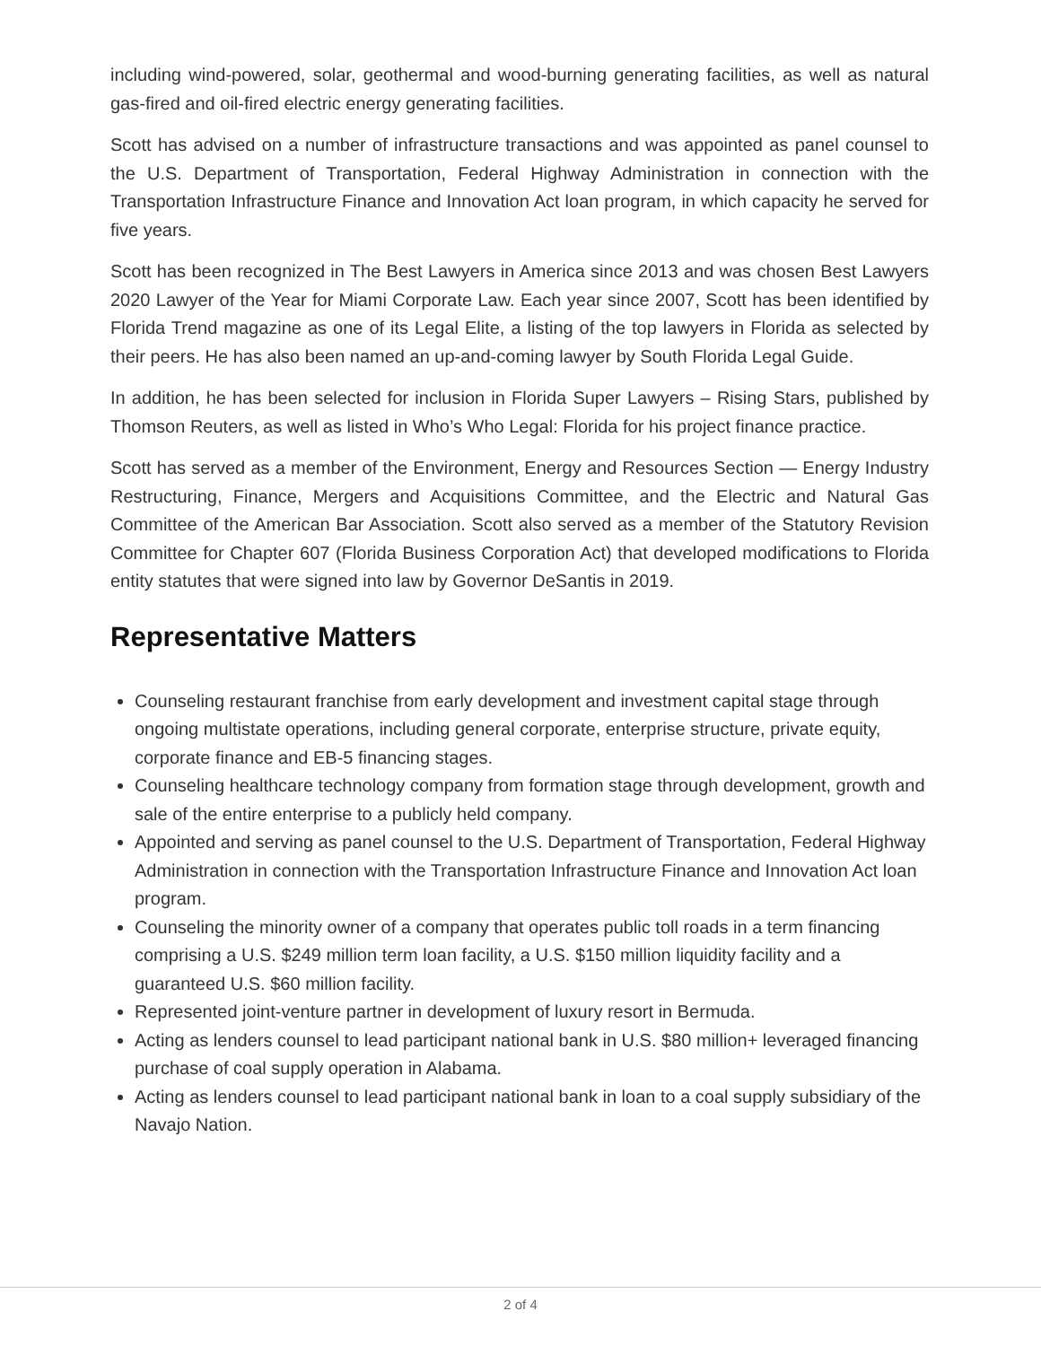including wind-powered, solar, geothermal and wood-burning generating facilities, as well as natural gas-fired and oil-fired electric energy generating facilities.
Scott has advised on a number of infrastructure transactions and was appointed as panel counsel to the U.S. Department of Transportation, Federal Highway Administration in connection with the Transportation Infrastructure Finance and Innovation Act loan program, in which capacity he served for five years.
Scott has been recognized in The Best Lawyers in America since 2013 and was chosen Best Lawyers 2020 Lawyer of the Year for Miami Corporate Law. Each year since 2007, Scott has been identified by Florida Trend magazine as one of its Legal Elite, a listing of the top lawyers in Florida as selected by their peers. He has also been named an up-and-coming lawyer by South Florida Legal Guide.
In addition, he has been selected for inclusion in Florida Super Lawyers – Rising Stars, published by Thomson Reuters, as well as listed in Who’s Who Legal: Florida for his project finance practice.
Scott has served as a member of the Environment, Energy and Resources Section — Energy Industry Restructuring, Finance, Mergers and Acquisitions Committee, and the Electric and Natural Gas Committee of the American Bar Association. Scott also served as a member of the Statutory Revision Committee for Chapter 607 (Florida Business Corporation Act) that developed modifications to Florida entity statutes that were signed into law by Governor DeSantis in 2019.
Representative Matters
Counseling restaurant franchise from early development and investment capital stage through ongoing multistate operations, including general corporate, enterprise structure, private equity, corporate finance and EB-5 financing stages.
Counseling healthcare technology company from formation stage through development, growth and sale of the entire enterprise to a publicly held company.
Appointed and serving as panel counsel to the U.S. Department of Transportation, Federal Highway Administration in connection with the Transportation Infrastructure Finance and Innovation Act loan program.
Counseling the minority owner of a company that operates public toll roads in a term financing comprising a U.S. $249 million term loan facility, a U.S. $150 million liquidity facility and a guaranteed U.S. $60 million facility.
Represented joint-venture partner in development of luxury resort in Bermuda.
Acting as lenders counsel to lead participant national bank in U.S. $80 million+ leveraged financing purchase of coal supply operation in Alabama.
Acting as lenders counsel to lead participant national bank in loan to a coal supply subsidiary of the Navajo Nation.
2 of 4